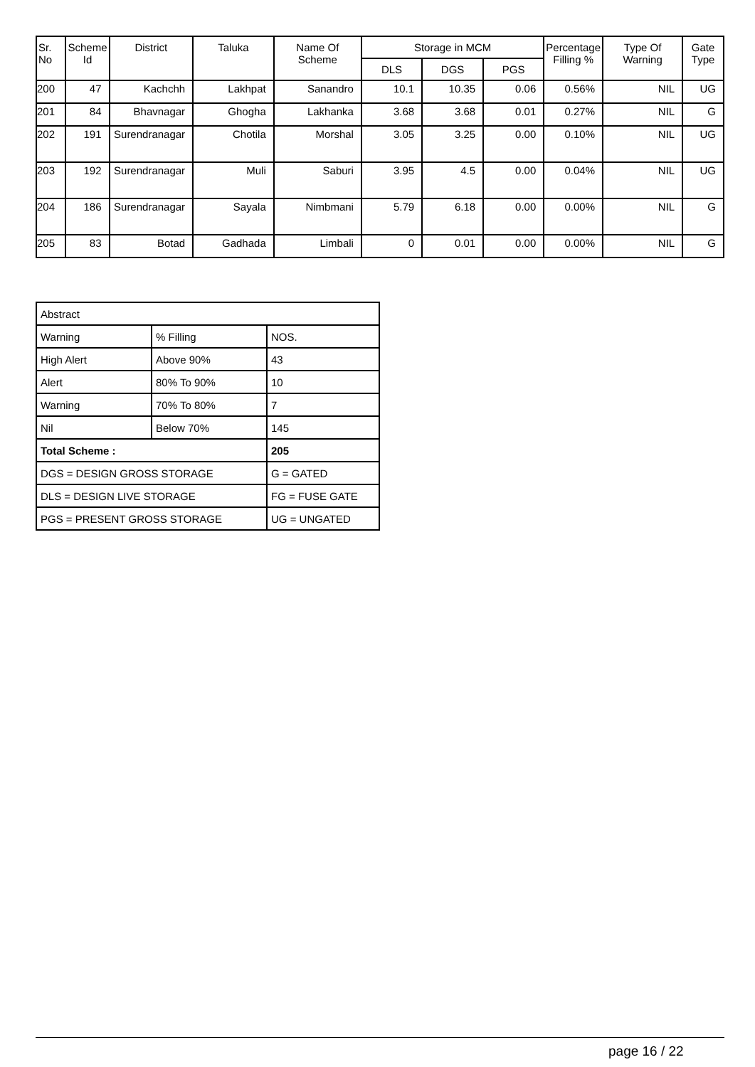| Sr. No | Scheme Id | District | Taluka | Name Of Scheme | Storage in MCM | | | Percentage Filling % | Type Of Warning | Gate Type |
| --- | --- | --- | --- | --- | --- | --- | --- | --- | --- | --- |
| | | | | | DLS | DGS | PGS | | | |
| 200 | 47 | Kachchh | Lakhpat | Sanandro | 10.1 | 10.35 | 0.06 | 0.56% | NIL | UG |
| 201 | 84 | Bhavnagar | Ghogha | Lakhanka | 3.68 | 3.68 | 0.01 | 0.27% | NIL | G |
| 202 | 191 | Surendranagar | Chotila | Morshal | 3.05 | 3.25 | 0.00 | 0.10% | NIL | UG |
| 203 | 192 | Surendranagar | Muli | Saburi | 3.95 | 4.5 | 0.00 | 0.04% | NIL | UG |
| 204 | 186 | Surendranagar | Sayala | Nimbmani | 5.79 | 6.18 | 0.00 | 0.00% | NIL | G |
| 205 | 83 | Botad | Gadhada | Limbali | 0 | 0.01 | 0.00 | 0.00% | NIL | G |
| Abstract | | |
| Warning | % Filling | NOS. |
| High Alert | Above 90% | 43 |
| Alert | 80% To 90% | 10 |
| Warning | 70% To 80% | 7 |
| Nil | Below 70% | 145 |
| Total Scheme : | | 205 |
| DGS = DESIGN GROSS STORAGE | | G = GATED |
| DLS = DESIGN LIVE STORAGE | | FG = FUSE GATE |
| PGS = PRESENT GROSS STORAGE | | UG = UNGATED |
page 16 / 22